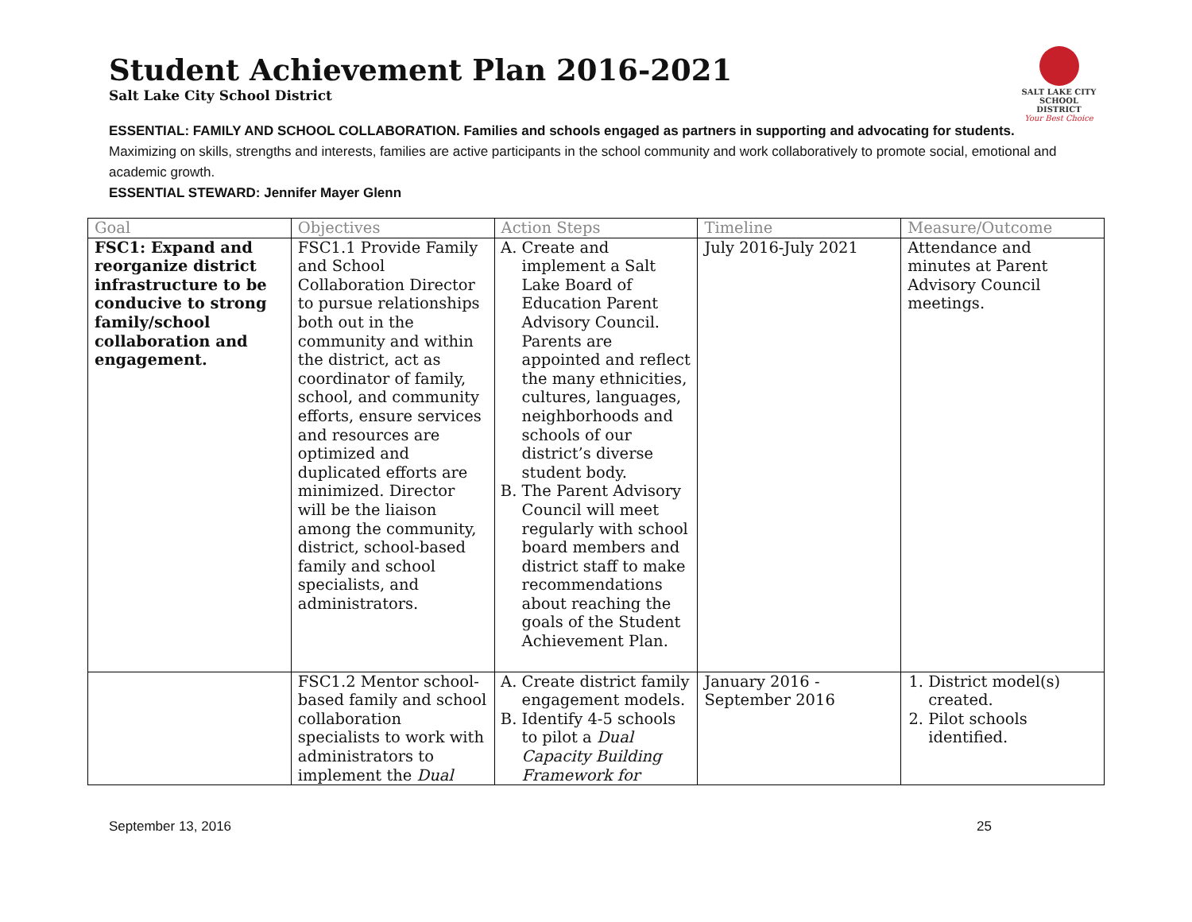SALT LAKE CITY
SCHOOL DISTRICT
Your Best Choice
Student Achievement Plan 2016-2021
Salt Lake City School District
ESSENTIAL: FAMILY AND SCHOOL COLLABORATION. Families and schools engaged as partners in supporting and advocating for students.
Maximizing on skills, strengths and interests, families are active participants in the school community and work collaboratively to promote social, emotional and academic growth.
ESSENTIAL STEWARD: Jennifer Mayer Glenn
| Goal | Objectives | Action Steps | Timeline | Measure/Outcome |
| --- | --- | --- | --- | --- |
| FSC1: Expand and reorganize district infrastructure to be conducive to strong family/school collaboration and engagement. | FSC1.1 Provide Family and School Collaboration Director to pursue relationships both out in the community and within the district, act as coordinator of family, school, and community efforts, ensure services and resources are optimized and duplicated efforts are minimized. Director will be the liaison among the community, district, school-based family and school specialists, and administrators. | A. Create and implement a Salt Lake Board of Education Parent Advisory Council. Parents are appointed and reflect the many ethnicities, cultures, languages, neighborhoods and schools of our district’s diverse student body. B. The Parent Advisory Council will meet regularly with school board members and district staff to make recommendations about reaching the goals of the Student Achievement Plan. | July 2016-July 2021 | Attendance and minutes at Parent Advisory Council meetings. |
| | FSC1.2 Mentor school-based family and school collaboration specialists to work with administrators to implement the Dual | A. Create district family engagement models. B. Identify 4-5 schools to pilot a Dual Capacity Building Framework for | January 2016 - September 2016 | 1. District model(s) created. 2. Pilot schools identified. |
September 13, 2016 25